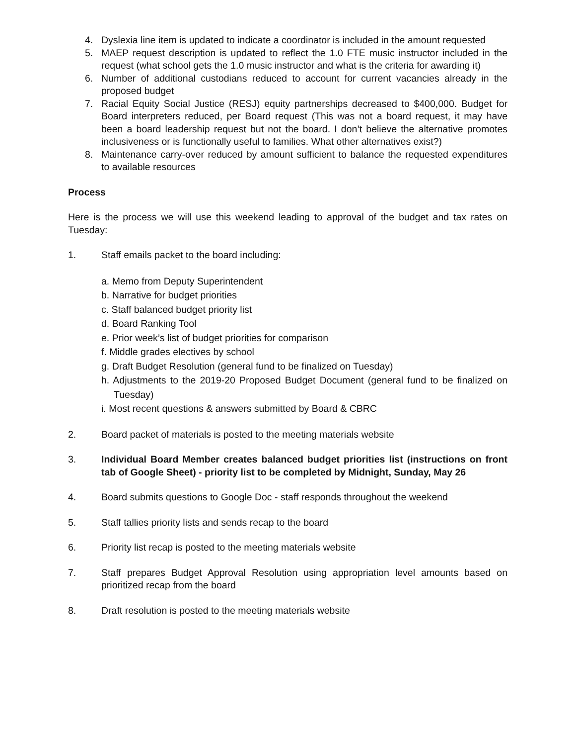4. Dyslexia line item is updated to indicate a coordinator is included in the amount requested
5. MAEP request description is updated to reflect the 1.0 FTE music instructor included in the request (what school gets the 1.0 music instructor and what is the criteria for awarding it)
6. Number of additional custodians reduced to account for current vacancies already in the proposed budget
7. Racial Equity Social Justice (RESJ) equity partnerships decreased to $400,000. Budget for Board interpreters reduced, per Board request (This was not a board request, it may have been a board leadership request but not the board. I don’t believe the alternative promotes inclusiveness or is functionally useful to families. What other alternatives exist?)
8. Maintenance carry-over reduced by amount sufficient to balance the requested expenditures to available resources
Process
Here is the process we will use this weekend leading to approval of the budget and tax rates on Tuesday:
1. Staff emails packet to the board including:
a. Memo from Deputy Superintendent
b. Narrative for budget priorities
c. Staff balanced budget priority list
d. Board Ranking Tool
e. Prior week’s list of budget priorities for comparison
f. Middle grades electives by school
g. Draft Budget Resolution (general fund to be finalized on Tuesday)
h. Adjustments to the 2019-20 Proposed Budget Document (general fund to be finalized on Tuesday)
i. Most recent questions & answers submitted by Board & CBRC
2. Board packet of materials is posted to the meeting materials website
3. Individual Board Member creates balanced budget priorities list (instructions on front tab of Google Sheet) - priority list to be completed by Midnight, Sunday, May 26
4. Board submits questions to Google Doc - staff responds throughout the weekend
5. Staff tallies priority lists and sends recap to the board
6. Priority list recap is posted to the meeting materials website
7. Staff prepares Budget Approval Resolution using appropriation level amounts based on prioritized recap from the board
8. Draft resolution is posted to the meeting materials website